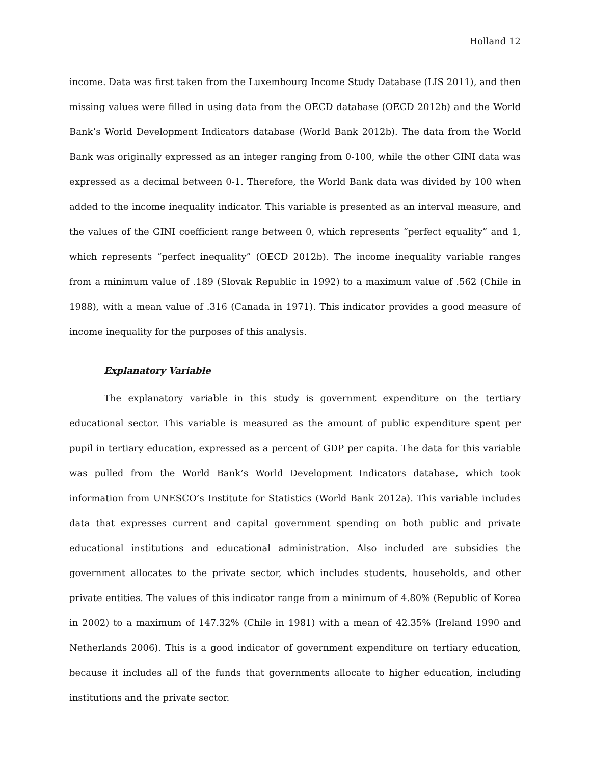Holland 12
income. Data was first taken from the Luxembourg Income Study Database (LIS 2011), and then missing values were filled in using data from the OECD database (OECD 2012b) and the World Bank’s World Development Indicators database (World Bank 2012b). The data from the World Bank was originally expressed as an integer ranging from 0-100, while the other GINI data was expressed as a decimal between 0-1. Therefore, the World Bank data was divided by 100 when added to the income inequality indicator. This variable is presented as an interval measure, and the values of the GINI coefficient range between 0, which represents “perfect equality” and 1, which represents “perfect inequality” (OECD 2012b). The income inequality variable ranges from a minimum value of .189 (Slovak Republic in 1992) to a maximum value of .562 (Chile in 1988), with a mean value of .316 (Canada in 1971). This indicator provides a good measure of income inequality for the purposes of this analysis.
Explanatory Variable
The explanatory variable in this study is government expenditure on the tertiary educational sector. This variable is measured as the amount of public expenditure spent per pupil in tertiary education, expressed as a percent of GDP per capita. The data for this variable was pulled from the World Bank’s World Development Indicators database, which took information from UNESCO’s Institute for Statistics (World Bank 2012a). This variable includes data that expresses current and capital government spending on both public and private educational institutions and educational administration. Also included are subsidies the government allocates to the private sector, which includes students, households, and other private entities. The values of this indicator range from a minimum of 4.80% (Republic of Korea in 2002) to a maximum of 147.32% (Chile in 1981) with a mean of 42.35% (Ireland 1990 and Netherlands 2006). This is a good indicator of government expenditure on tertiary education, because it includes all of the funds that governments allocate to higher education, including institutions and the private sector.